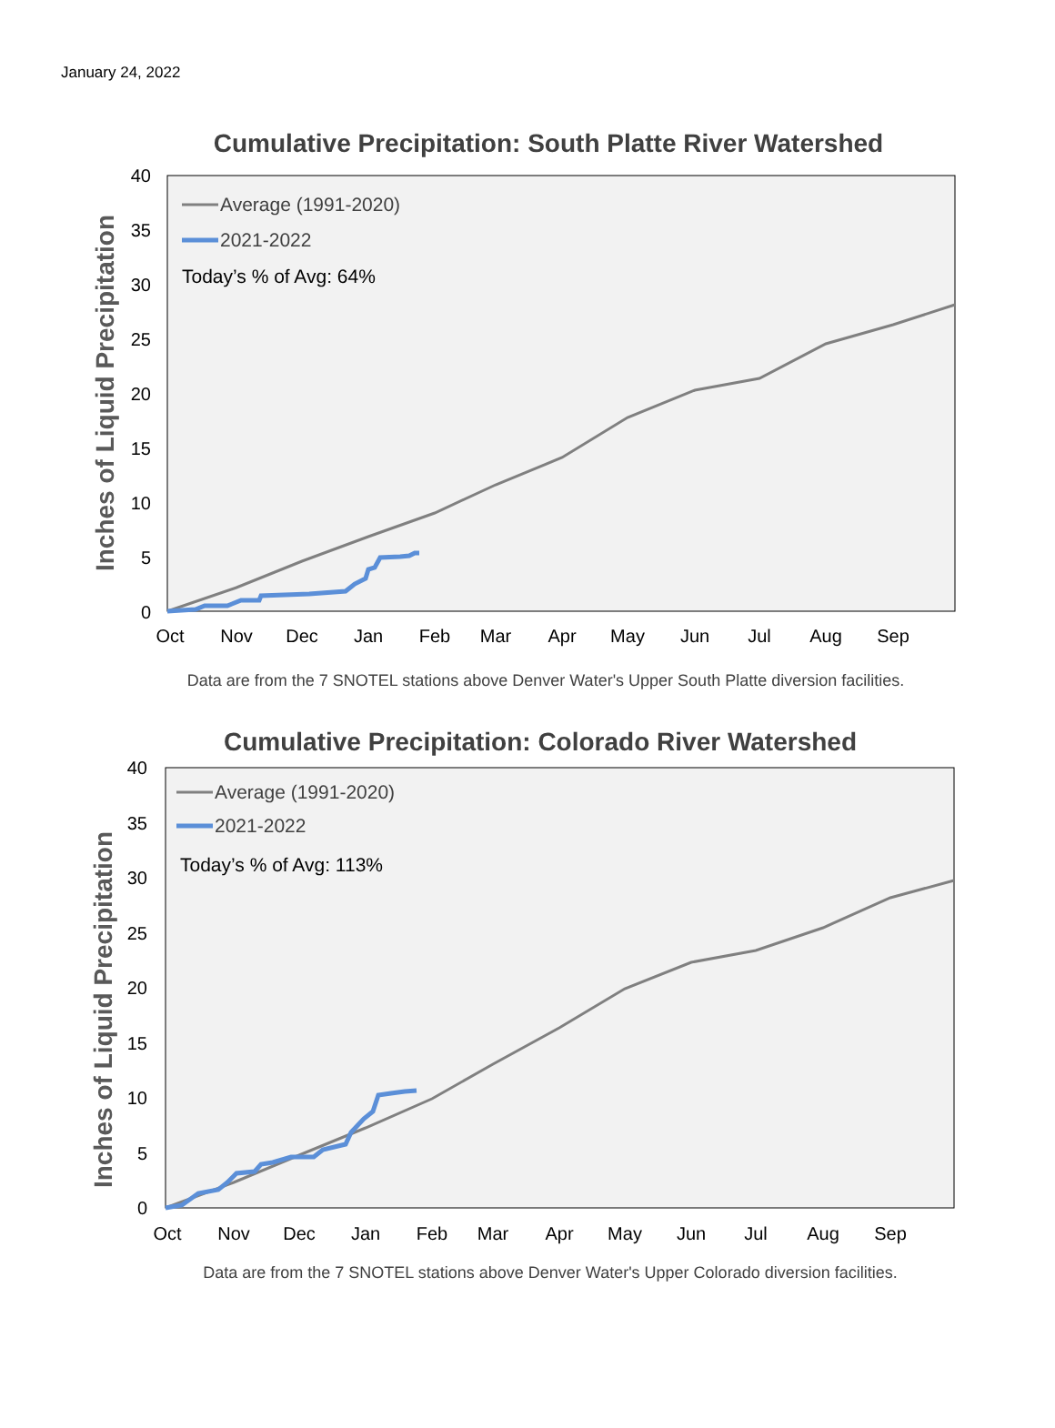January 24, 2022
Cumulative Precipitation: South Platte River Watershed
40
35
30
25
20
15
10
5
0
Inches of Liquid Precipitation
Oct
Nov
Dec
Jan
Feb
Mar
Apr
May
Jun
Jul
Aug
Sep
Average (1991-2020)
2021-2022
Today’s % of Avg: 64%
Data are from the 7 SNOTEL stations above Denver Water's Upper South Platte diversion facilities.
Cumulative Precipitation: Colorado River Watershed
40
35
30
25
20
15
10
5
0
Inches of Liquid Precipitation
Oct
Nov
Dec
Jan
Feb
Mar
Apr
May
Jun
Jul
Aug
Sep
Average (1991-2020)
2021-2022
Today’s % of Avg: 113%
Data are from the 7 SNOTEL stations above Denver Water's Upper Colorado diversion facilities.